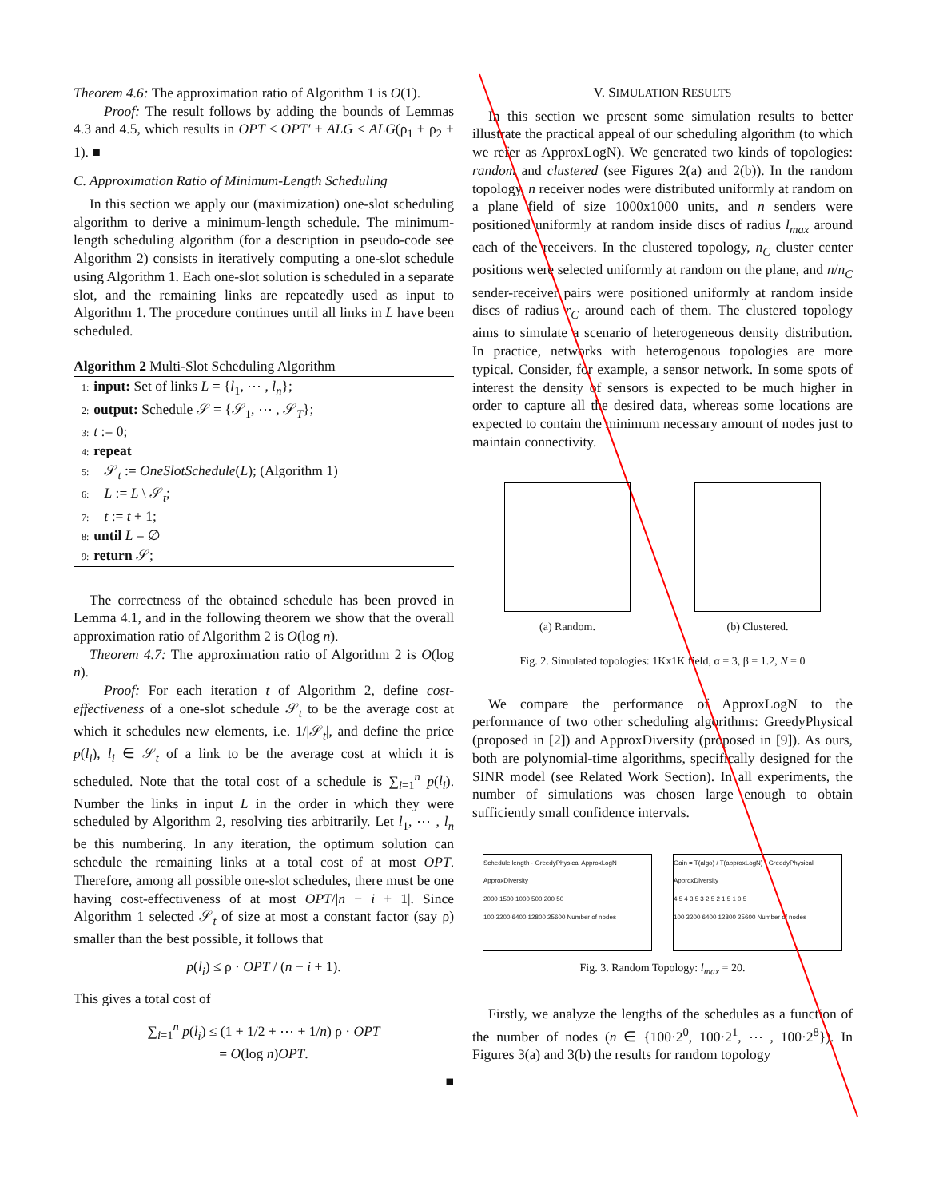Theorem 4.6: The approximation ratio of Algorithm 1 is O(1).
Proof: The result follows by adding the bounds of Lemmas 4.3 and 4.5, which results in OPT ≤ OPT′ + ALG ≤ ALG(ρ<sub>1</sub> + ρ<sub>2</sub> + 1). ■
C. Approximation Ratio of Minimum-Length Scheduling
In this section we apply our (maximization) one-slot scheduling algorithm to derive a minimum-length schedule. The minimum-length scheduling algorithm (for a description in pseudo-code see Algorithm 2) consists in iteratively computing a one-slot schedule using Algorithm 1. Each one-slot solution is scheduled in a separate slot, and the remaining links are repeatedly used as input to Algorithm 1. The procedure continues until all links in L have been scheduled.
Algorithm 2 Multi-Slot Scheduling Algorithm
1: input: Set of links L = {l<sub>1</sub>, ⋯ , l<sub>n</sub>};
2: output: Schedule 𝒮 = {𝒮<sub>1</sub>, ⋯ , 𝒮<sub>T</sub>};
3: t := 0;
4: repeat
5: 𝒮<sub>t</sub> := OneSlotSchedule(L); (Algorithm 1)
6: L := L \ 𝒮<sub>t</sub>;
7: t := t + 1;
8: until L = ∅
9: return 𝒮;
The correctness of the obtained schedule has been proved in Lemma 4.1, and in the following theorem we show that the overall approximation ratio of Algorithm 2 is O(log n).
Theorem 4.7: The approximation ratio of Algorithm 2 is O(log n).
Proof: For each iteration t of Algorithm 2, define cost-effectiveness of a one-slot schedule 𝒮<sub>t</sub> to be the average cost at which it schedules new elements, i.e. 1/|𝒮<sub>t</sub>|, and define the price p(l<sub>i</sub>), l<sub>i</sub> ∈ 𝒮<sub>t</sub> of a link to be the average cost at which it is scheduled. Note that the total cost of a schedule is ∑<sub>i=1</sub><sup>n</sup> p(l<sub>i</sub>). Number the links in input L in the order in which they were scheduled by Algorithm 2, resolving ties arbitrarily. Let l<sub>1</sub>, ⋯ , l<sub>n</sub> be this numbering. In any iteration, the optimum solution can schedule the remaining links at a total cost of at most OPT. Therefore, among all possible one-slot schedules, there must be one having cost-effectiveness of at most OPT/|n − i + 1|. Since Algorithm 1 selected 𝒮<sub>t</sub> of size at most a constant factor (say ρ) smaller than the best possible, it follows that
p(l<sub>i</sub>) ≤ ρ · OPT / (n − i + 1).
This gives a total cost of
∑<sub>i=1</sub><sup>n</sup> p(l<sub>i</sub>) ≤ (1 + 1/2 + ⋯ + 1/n) ρ · OPT
= O(log n)OPT.
■
V. SIMULATION RESULTS
In this section we present some simulation results to better illustrate the practical appeal of our scheduling algorithm (to which we refer as ApproxLogN). We generated two kinds of topologies: random and clustered (see Figures 2(a) and 2(b)). In the random topology, n receiver nodes were distributed uniformly at random on a plane field of size 1000x1000 units, and n senders were positioned uniformly at random inside discs of radius l<sub>max</sub> around each of the receivers. In the clustered topology, n<sub>C</sub> cluster center positions were selected uniformly at random on the plane, and n/n<sub>C</sub> sender-receiver pairs were positioned uniformly at random inside discs of radius r<sub>C</sub> around each of them. The clustered topology aims to simulate a scenario of heterogeneous density distribution. In practice, networks with heterogenous topologies are more typical. Consider, for example, a sensor network. In some spots of interest the density of sensors is expected to be much higher in order to capture all the desired data, whereas some locations are expected to contain the minimum necessary amount of nodes just to maintain connectivity.
(a) Random. (b) Clustered.
Fig. 2. Simulated topologies: 1Kx1K field, α = 3, β = 1.2, N = 0
We compare the performance of ApproxLogN to the performance of two other scheduling algorithms: GreedyPhysical (proposed in [2]) and ApproxDiversity (proposed in [9]). As ours, both are polynomial-time algorithms, specifically designed for the SINR model (see Related Work Section). In all experiments, the number of simulations was chosen large enough to obtain sufficiently small confidence intervals.
Schedule length · GreedyPhysical ApproxLogN ApproxDiversity
2000 1500 1000 500 200 50
100 3200 6400 12800 25600 Number of nodes
Gain = T(algo) / T(approxLogN) · GreedyPhysical ApproxDiversity
4.5 4 3.5 3 2.5 2 1.5 1 0.5
100 3200 6400 12800 25600 Number of nodes
Fig. 3. Random Topology: l<sub>max</sub> = 20.
Firstly, we analyze the lengths of the schedules as a function of the number of nodes (n ∈ {100·2<sup>0</sup>, 100·2<sup>1</sup>, ⋯ , 100·2<sup>8</sup>}). In Figures 3(a) and 3(b) the results for random topology